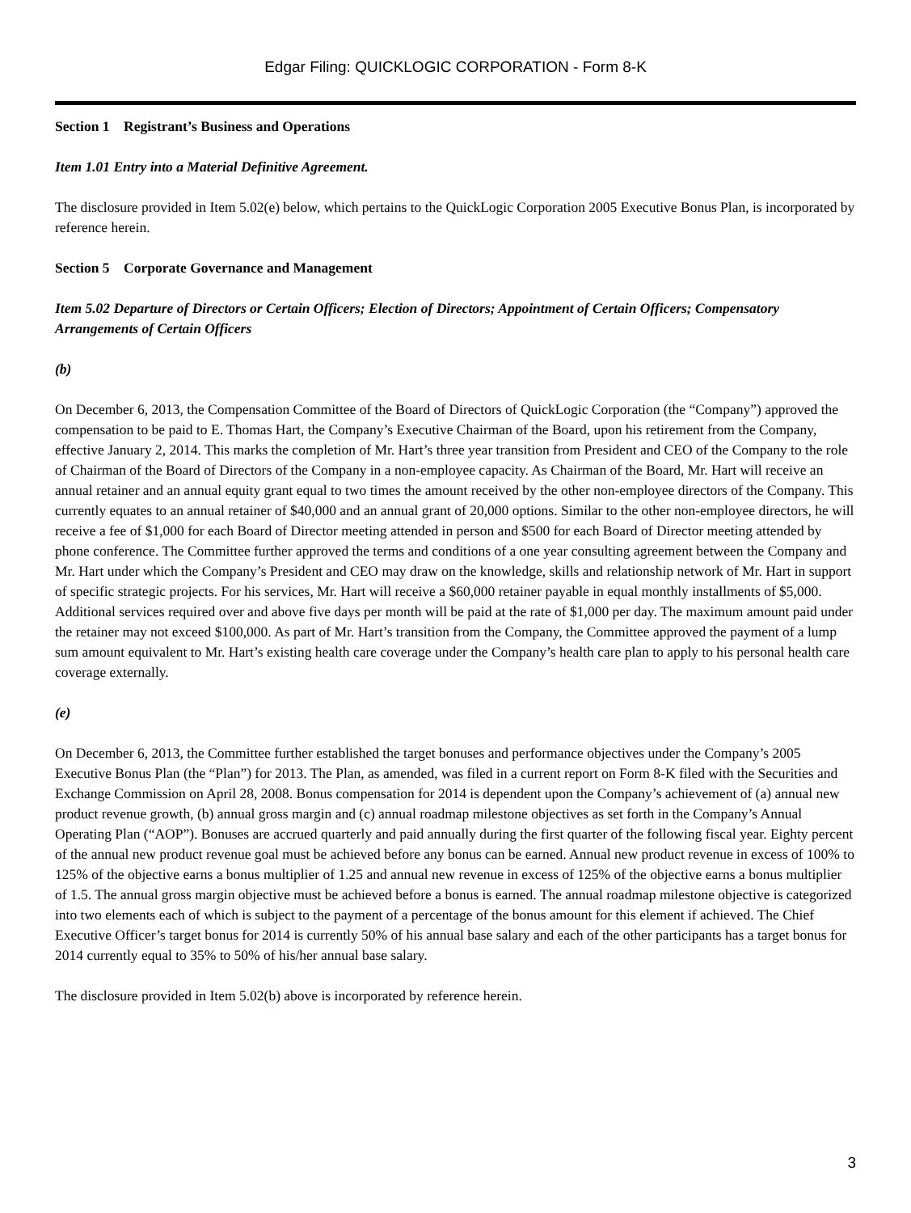Edgar Filing: QUICKLOGIC CORPORATION - Form 8-K
Section 1 Registrant’s Business and Operations
Item 1.01 Entry into a Material Definitive Agreement.
The disclosure provided in Item 5.02(e) below, which pertains to the QuickLogic Corporation 2005 Executive Bonus Plan, is incorporated by reference herein.
Section 5 Corporate Governance and Management
Item 5.02 Departure of Directors or Certain Officers; Election of Directors; Appointment of Certain Officers; Compensatory Arrangements of Certain Officers
(b)
On December 6, 2013, the Compensation Committee of the Board of Directors of QuickLogic Corporation (the “Company”) approved the compensation to be paid to E. Thomas Hart, the Company’s Executive Chairman of the Board, upon his retirement from the Company, effective January 2, 2014. This marks the completion of Mr. Hart’s three year transition from President and CEO of the Company to the role of Chairman of the Board of Directors of the Company in a non-employee capacity. As Chairman of the Board, Mr. Hart will receive an annual retainer and an annual equity grant equal to two times the amount received by the other non-employee directors of the Company. This currently equates to an annual retainer of $40,000 and an annual grant of 20,000 options. Similar to the other non-employee directors, he will receive a fee of $1,000 for each Board of Director meeting attended in person and $500 for each Board of Director meeting attended by phone conference. The Committee further approved the terms and conditions of a one year consulting agreement between the Company and Mr. Hart under which the Company’s President and CEO may draw on the knowledge, skills and relationship network of Mr. Hart in support of specific strategic projects. For his services, Mr. Hart will receive a $60,000 retainer payable in equal monthly installments of $5,000. Additional services required over and above five days per month will be paid at the rate of $1,000 per day. The maximum amount paid under the retainer may not exceed $100,000. As part of Mr. Hart’s transition from the Company, the Committee approved the payment of a lump sum amount equivalent to Mr. Hart’s existing health care coverage under the Company’s health care plan to apply to his personal health care coverage externally.
(e)
On December 6, 2013, the Committee further established the target bonuses and performance objectives under the Company’s 2005 Executive Bonus Plan (the “Plan”) for 2013. The Plan, as amended, was filed in a current report on Form 8-K filed with the Securities and Exchange Commission on April 28, 2008. Bonus compensation for 2014 is dependent upon the Company’s achievement of (a) annual new product revenue growth, (b) annual gross margin and (c) annual roadmap milestone objectives as set forth in the Company’s Annual Operating Plan (“AOP”). Bonuses are accrued quarterly and paid annually during the first quarter of the following fiscal year. Eighty percent of the annual new product revenue goal must be achieved before any bonus can be earned. Annual new product revenue in excess of 100% to 125% of the objective earns a bonus multiplier of 1.25 and annual new revenue in excess of 125% of the objective earns a bonus multiplier of 1.5. The annual gross margin objective must be achieved before a bonus is earned. The annual roadmap milestone objective is categorized into two elements each of which is subject to the payment of a percentage of the bonus amount for this element if achieved. The Chief Executive Officer’s target bonus for 2014 is currently 50% of his annual base salary and each of the other participants has a target bonus for 2014 currently equal to 35% to 50% of his/her annual base salary.
The disclosure provided in Item 5.02(b) above is incorporated by reference herein.
3